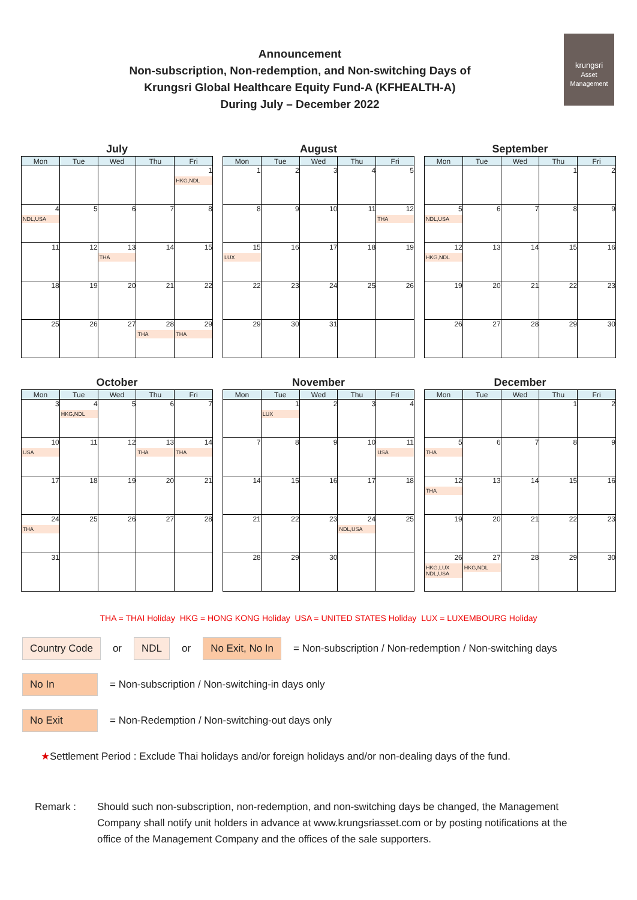krungsri
Asset Management
Announcement
Non-subscription, Non-redemption, and Non-switching Days of
Krungsri Global Healthcare Equity Fund-A (KFHEALTH-A)
During July – December 2022
July
| Mon | Tue | Wed | Thu | Fri |
| --- | --- | --- | --- | --- |
| | | | | 1 HKG,NDL |
| 4 NDL,USA | 5 | 6 | 7 | 8 |
| 11 | 12 | 13 THA | 14 | 15 |
| 18 | 19 | 20 | 21 | 22 |
| 25 | 26 | 27 | 28 THA | 29 THA |
August
| Mon | Tue | Wed | Thu | Fri |
| --- | --- | --- | --- | --- |
| 1 | 2 | 3 | 4 | 5 |
| 8 | 9 | 10 | 11 | 12 THA |
| 15 LUX | 16 | 17 | 18 | 19 |
| 22 | 23 | 24 | 25 | 26 |
| 29 | 30 | 31 | | |
September
| Mon | Tue | Wed | Thu | Fri |
| --- | --- | --- | --- | --- |
| | | | 1 | 2 |
| 5 NDL,USA | 6 | 7 | 8 | 9 |
| 12 HKG,NDL | 13 | 14 | 15 | 16 |
| 19 | 20 | 21 | 22 | 23 |
| 26 | 27 | 28 | 29 | 30 |
October
| Mon | Tue | Wed | Thu | Fri |
| --- | --- | --- | --- | --- |
| 3 | 4 HKG,NDL | 5 | 6 | 7 |
| 10 USA | 11 | 12 | 13 THA | 14 THA |
| 17 | 18 | 19 | 20 | 21 |
| 24 THA | 25 | 26 | 27 | 28 |
| 31 | | | | |
November
| Mon | Tue | Wed | Thu | Fri |
| --- | --- | --- | --- | --- |
| | 1 LUX | 2 | 3 | 4 |
| 7 | 8 | 9 | 10 | 11 USA |
| 14 | 15 | 16 | 17 | 18 |
| 21 | 22 | 23 | 24 NDL,USA | 25 |
| 28 | 29 | 30 | | |
December
| Mon | Tue | Wed | Thu | Fri |
| --- | --- | --- | --- | --- |
| | | | 1 | 2 |
| 5 THA | 6 | 7 | 8 | 9 |
| 12 THA | 13 | 14 | 15 | 16 |
| 19 | 20 | 21 | 22 | 23 |
| 26 HKG,LUX NDL,USA | 27 HKG,NDL | 28 | 29 | 30 |
THA = THAI Holiday HKG = HONG KONG Holiday USA = UNITED STATES Holiday LUX = LUXEMBOURG Holiday
Country Code or NDL or No Exit, No In = Non-subscription / Non-redemption / Non-switching days
No In = Non-subscription / Non-switching-in days only
No Exit = Non-Redemption / Non-switching-out days only
★Settlement Period : Exclude Thai holidays and/or foreign holidays and/or non-dealing days of the fund.
Remark : Should such non-subscription, non-redemption, and non-switching days be changed, the Management Company shall notify unit holders in advance at www.krungsriasset.com or by posting notifications at the office of the Management Company and the offices of the sale supporters.